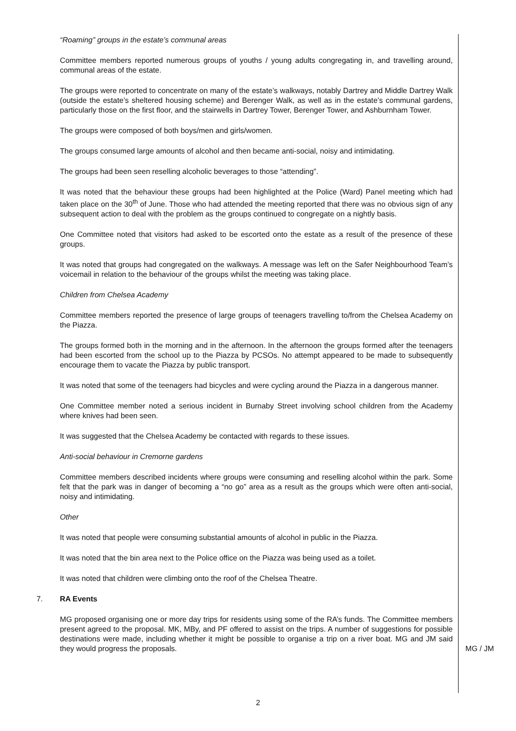“Roaming” groups in the estate’s communal areas
Committee members reported numerous groups of youths / young adults congregating in, and travelling around, communal areas of the estate.
The groups were reported to concentrate on many of the estate’s walkways, notably Dartrey and Middle Dartrey Walk (outside the estate’s sheltered housing scheme) and Berenger Walk, as well as in the estate’s communal gardens, particularly those on the first floor, and the stairwells in Dartrey Tower, Berenger Tower, and Ashburnham Tower.
The groups were composed of both boys/men and girls/women.
The groups consumed large amounts of alcohol and then became anti-social, noisy and intimidating.
The groups had been seen reselling alcoholic beverages to those “attending”.
It was noted that the behaviour these groups had been highlighted at the Police (Ward) Panel meeting which had taken place on the 30<sup>th</sup> of June. Those who had attended the meeting reported that there was no obvious sign of any subsequent action to deal with the problem as the groups continued to congregate on a nightly basis.
One Committee noted that visitors had asked to be escorted onto the estate as a result of the presence of these groups.
It was noted that groups had congregated on the walkways. A message was left on the Safer Neighbourhood Team’s voicemail in relation to the behaviour of the groups whilst the meeting was taking place.
Children from Chelsea Academy
Committee members reported the presence of large groups of teenagers travelling to/from the Chelsea Academy on the Piazza.
The groups formed both in the morning and in the afternoon. In the afternoon the groups formed after the teenagers had been escorted from the school up to the Piazza by PCSOs. No attempt appeared to be made to subsequently encourage them to vacate the Piazza by public transport.
It was noted that some of the teenagers had bicycles and were cycling around the Piazza in a dangerous manner.
One Committee member noted a serious incident in Burnaby Street involving school children from the Academy where knives had been seen.
It was suggested that the Chelsea Academy be contacted with regards to these issues.
Anti-social behaviour in Cremorne gardens
Committee members described incidents where groups were consuming and reselling alcohol within the park. Some felt that the park was in danger of becoming a “no go” area as a result as the groups which were often anti-social, noisy and intimidating.
Other
It was noted that people were consuming substantial amounts of alcohol in public in the Piazza.
It was noted that the bin area next to the Police office on the Piazza was being used as a toilet.
It was noted that children were climbing onto the roof of the Chelsea Theatre.
7. RA Events
MG proposed organising one or more day trips for residents using some of the RA’s funds. The Committee members present agreed to the proposal. MK, MBy, and PF offered to assist on the trips. A number of suggestions for possible destinations were made, including whether it might be possible to organise a trip on a river boat. MG and JM said they would progress the proposals.
MG / JM
2